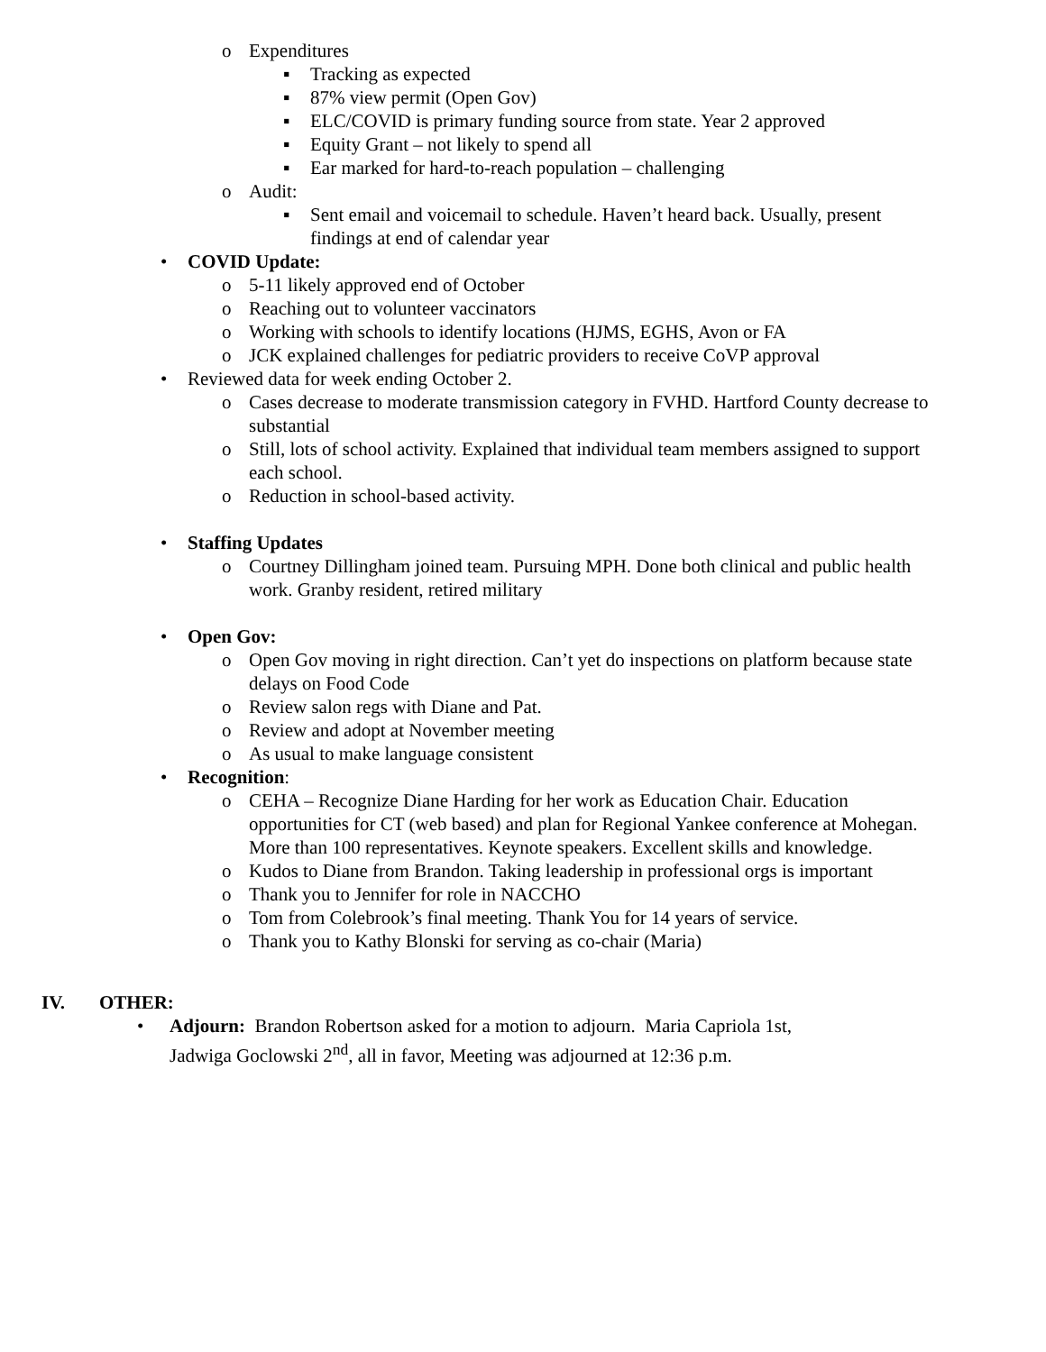o Expenditures
▪ Tracking as expected
▪ 87% view permit (Open Gov)
▪ ELC/COVID is primary funding source from state. Year 2 approved
▪ Equity Grant – not likely to spend all
▪ Ear marked for hard-to-reach population – challenging
o Audit:
▪ Sent email and voicemail to schedule. Haven’t heard back. Usually, present findings at end of calendar year
• COVID Update:
o 5-11 likely approved end of October
o Reaching out to volunteer vaccinators
o Working with schools to identify locations (HJMS, EGHS, Avon or FA
o JCK explained challenges for pediatric providers to receive CoVP approval
• Reviewed data for week ending October 2.
o Cases decrease to moderate transmission category in FVHD. Hartford County decrease to substantial
o Still, lots of school activity. Explained that individual team members assigned to support each school.
o Reduction in school-based activity.
• Staffing Updates
o Courtney Dillingham joined team. Pursuing MPH. Done both clinical and public health work. Granby resident, retired military
• Open Gov:
o Open Gov moving in right direction. Can’t yet do inspections on platform because state delays on Food Code
o Review salon regs with Diane and Pat.
o Review and adopt at November meeting
o As usual to make language consistent
• Recognition:
o CEHA – Recognize Diane Harding for her work as Education Chair. Education opportunities for CT (web based) and plan for Regional Yankee conference at Mohegan. More than 100 representatives. Keynote speakers. Excellent skills and knowledge.
o Kudos to Diane from Brandon. Taking leadership in professional orgs is important
o Thank you to Jennifer for role in NACCHO
o Tom from Colebrook’s final meeting. Thank You for 14 years of service.
o Thank you to Kathy Blonski for serving as co-chair (Maria)
IV. OTHER:
• Adjourn: Brandon Robertson asked for a motion to adjourn. Maria Capriola 1st, Jadwiga Goclowski 2<sup>nd</sup>, all in favor, Meeting was adjourned at 12:36 p.m.